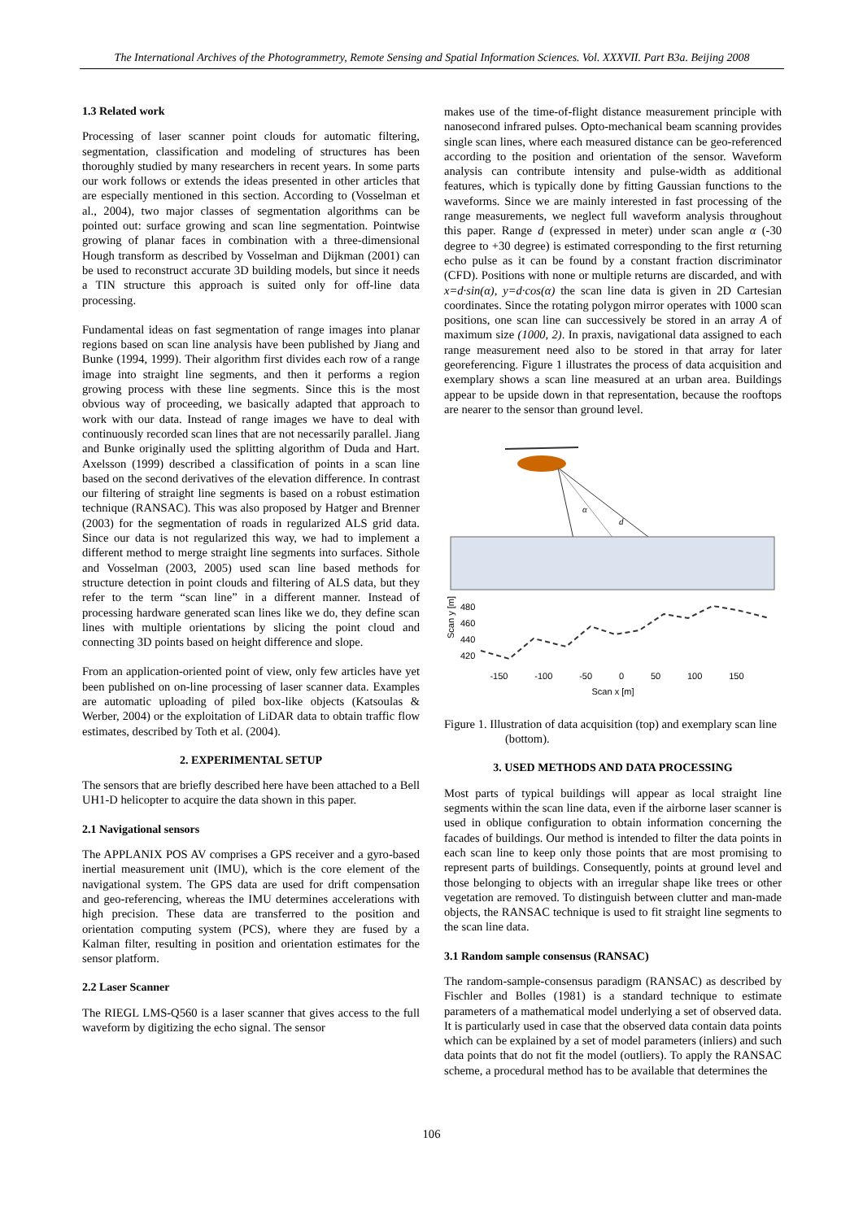The International Archives of the Photogrammetry, Remote Sensing and Spatial Information Sciences. Vol. XXXVII. Part B3a. Beijing 2008
1.3 Related work
Processing of laser scanner point clouds for automatic filtering, segmentation, classification and modeling of structures has been thoroughly studied by many researchers in recent years. In some parts our work follows or extends the ideas presented in other articles that are especially mentioned in this section. According to (Vosselman et al., 2004), two major classes of segmentation algorithms can be pointed out: surface growing and scan line segmentation. Pointwise growing of planar faces in combination with a three-dimensional Hough transform as described by Vosselman and Dijkman (2001) can be used to reconstruct accurate 3D building models, but since it needs a TIN structure this approach is suited only for off-line data processing.
Fundamental ideas on fast segmentation of range images into planar regions based on scan line analysis have been published by Jiang and Bunke (1994, 1999). Their algorithm first divides each row of a range image into straight line segments, and then it performs a region growing process with these line segments. Since this is the most obvious way of proceeding, we basically adapted that approach to work with our data. Instead of range images we have to deal with continuously recorded scan lines that are not necessarily parallel. Jiang and Bunke originally used the splitting algorithm of Duda and Hart. Axelsson (1999) described a classification of points in a scan line based on the second derivatives of the elevation difference. In contrast our filtering of straight line segments is based on a robust estimation technique (RANSAC). This was also proposed by Hatger and Brenner (2003) for the segmentation of roads in regularized ALS grid data. Since our data is not regularized this way, we had to implement a different method to merge straight line segments into surfaces. Sithole and Vosselman (2003, 2005) used scan line based methods for structure detection in point clouds and filtering of ALS data, but they refer to the term “scan line” in a different manner. Instead of processing hardware generated scan lines like we do, they define scan lines with multiple orientations by slicing the point cloud and connecting 3D points based on height difference and slope.
From an application-oriented point of view, only few articles have yet been published on on-line processing of laser scanner data. Examples are automatic uploading of piled box-like objects (Katsoulas & Werber, 2004) or the exploitation of LiDAR data to obtain traffic flow estimates, described by Toth et al. (2004).
2. EXPERIMENTAL SETUP
The sensors that are briefly described here have been attached to a Bell UH1-D helicopter to acquire the data shown in this paper.
2.1 Navigational sensors
The APPLANIX POS AV comprises a GPS receiver and a gyro-based inertial measurement unit (IMU), which is the core element of the navigational system. The GPS data are used for drift compensation and geo-referencing, whereas the IMU determines accelerations with high precision. These data are transferred to the position and orientation computing system (PCS), where they are fused by a Kalman filter, resulting in position and orientation estimates for the sensor platform.
2.2 Laser Scanner
The RIEGL LMS-Q560 is a laser scanner that gives access to the full waveform by digitizing the echo signal. The sensor
makes use of the time-of-flight distance measurement principle with nanosecond infrared pulses. Opto-mechanical beam scanning provides single scan lines, where each measured distance can be geo-referenced according to the position and orientation of the sensor. Waveform analysis can contribute intensity and pulse-width as additional features, which is typically done by fitting Gaussian functions to the waveforms. Since we are mainly interested in fast processing of the range measurements, we neglect full waveform analysis throughout this paper. Range d (expressed in meter) under scan angle α (-30 degree to +30 degree) is estimated corresponding to the first returning echo pulse as it can be found by a constant fraction discriminator (CFD). Positions with none or multiple returns are discarded, and with x=d·sin(α), y=d·cos(α) the scan line data is given in 2D Cartesian coordinates. Since the rotating polygon mirror operates with 1000 scan positions, one scan line can successively be stored in an array A of maximum size (1000, 2). In praxis, navigational data assigned to each range measurement need also to be stored in that array for later georeferencing. Figure 1 illustrates the process of data acquisition and exemplary shows a scan line measured at an urban area. Buildings appear to be upside down in that representation, because the rooftops are nearer to the sensor than ground level.
α
d
480
460
440
420
Scan y [m]
-150 -100 -50 0 50 100 150
Scan x [m]
Figure 1. Illustration of data acquisition (top) and exemplary scan line (bottom).
3. USED METHODS AND DATA PROCESSING
Most parts of typical buildings will appear as local straight line segments within the scan line data, even if the airborne laser scanner is used in oblique configuration to obtain information concerning the facades of buildings. Our method is intended to filter the data points in each scan line to keep only those points that are most promising to represent parts of buildings. Consequently, points at ground level and those belonging to objects with an irregular shape like trees or other vegetation are removed. To distinguish between clutter and man-made objects, the RANSAC technique is used to fit straight line segments to the scan line data.
3.1 Random sample consensus (RANSAC)
The random-sample-consensus paradigm (RANSAC) as described by Fischler and Bolles (1981) is a standard technique to estimate parameters of a mathematical model underlying a set of observed data. It is particularly used in case that the observed data contain data points which can be explained by a set of model parameters (inliers) and such data points that do not fit the model (outliers). To apply the RANSAC scheme, a procedural method has to be available that determines the
106